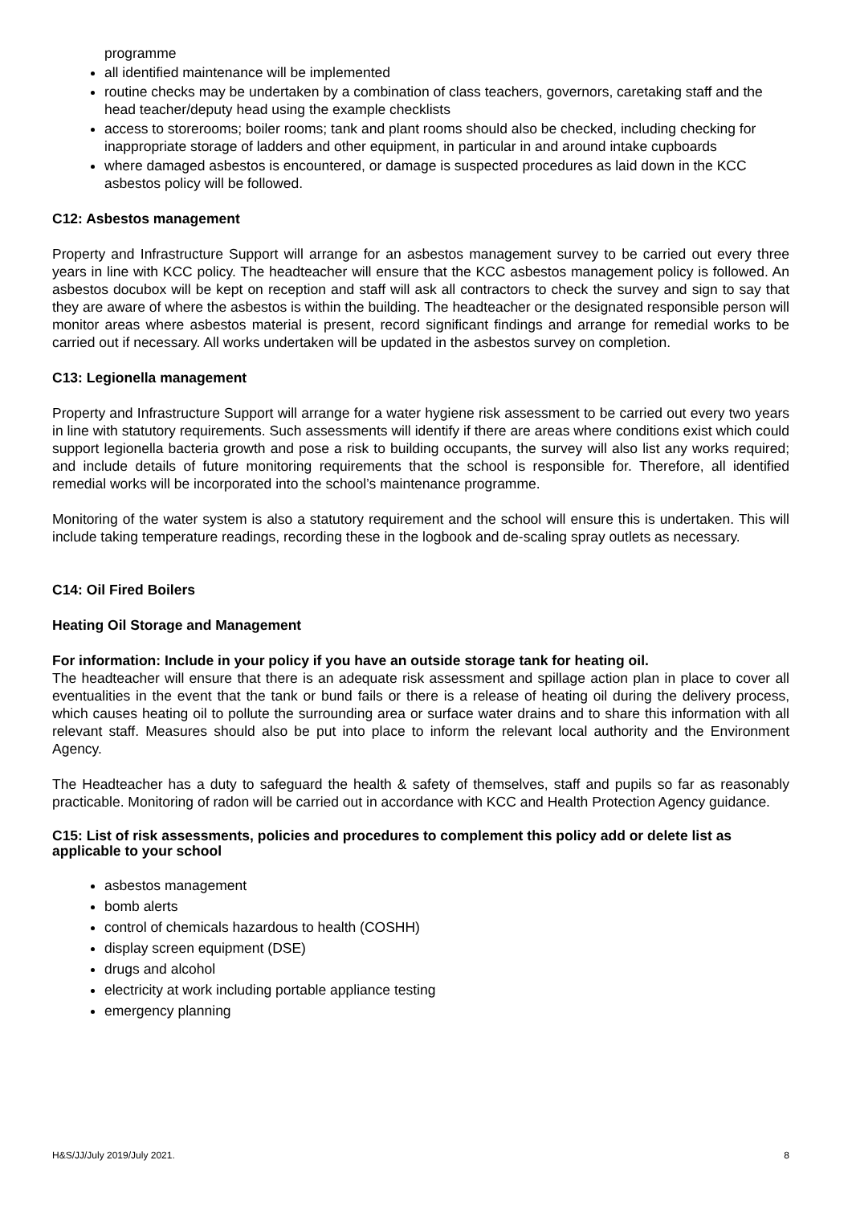programme
all identified maintenance will be implemented
routine checks may be undertaken by a combination of class teachers, governors, caretaking staff and the head teacher/deputy head using the example checklists
access to storerooms; boiler rooms; tank and plant rooms should also be checked, including checking for inappropriate storage of ladders and other equipment, in particular in and around intake cupboards
where damaged asbestos is encountered, or damage is suspected procedures as laid down in the KCC asbestos policy will be followed.
C12: Asbestos management
Property and Infrastructure Support will arrange for an asbestos management survey to be carried out every three years in line with KCC policy. The headteacher will ensure that the KCC asbestos management policy is followed. An asbestos docubox will be kept on reception and staff will ask all contractors to check the survey and sign to say that they are aware of where the asbestos is within the building. The headteacher or the designated responsible person will monitor areas where asbestos material is present, record significant findings and arrange for remedial works to be carried out if necessary. All works undertaken will be updated in the asbestos survey on completion.
C13: Legionella management
Property and Infrastructure Support will arrange for a water hygiene risk assessment to be carried out every two years in line with statutory requirements. Such assessments will identify if there are areas where conditions exist which could support legionella bacteria growth and pose a risk to building occupants, the survey will also list any works required; and include details of future monitoring requirements that the school is responsible for. Therefore, all identified remedial works will be incorporated into the school’s maintenance programme.
Monitoring of the water system is also a statutory requirement and the school will ensure this is undertaken. This will include taking temperature readings, recording these in the logbook and de-scaling spray outlets as necessary.
C14: Oil Fired Boilers
Heating Oil Storage and Management
For information: Include in your policy if you have an outside storage tank for heating oil.
The headteacher will ensure that there is an adequate risk assessment and spillage action plan in place to cover all eventualities in the event that the tank or bund fails or there is a release of heating oil during the delivery process, which causes heating oil to pollute the surrounding area or surface water drains and to share this information with all relevant staff. Measures should also be put into place to inform the relevant local authority and the Environment Agency.
The Headteacher has a duty to safeguard the health & safety of themselves, staff and pupils so far as reasonably practicable. Monitoring of radon will be carried out in accordance with KCC and Health Protection Agency guidance.
C15: List of risk assessments, policies and procedures to complement this policy add or delete list as applicable to your school
asbestos management
bomb alerts
control of chemicals hazardous to health (COSHH)
display screen equipment (DSE)
drugs and alcohol
electricity at work including portable appliance testing
emergency planning
H&S/JJ/July 2019/July 2021. 8